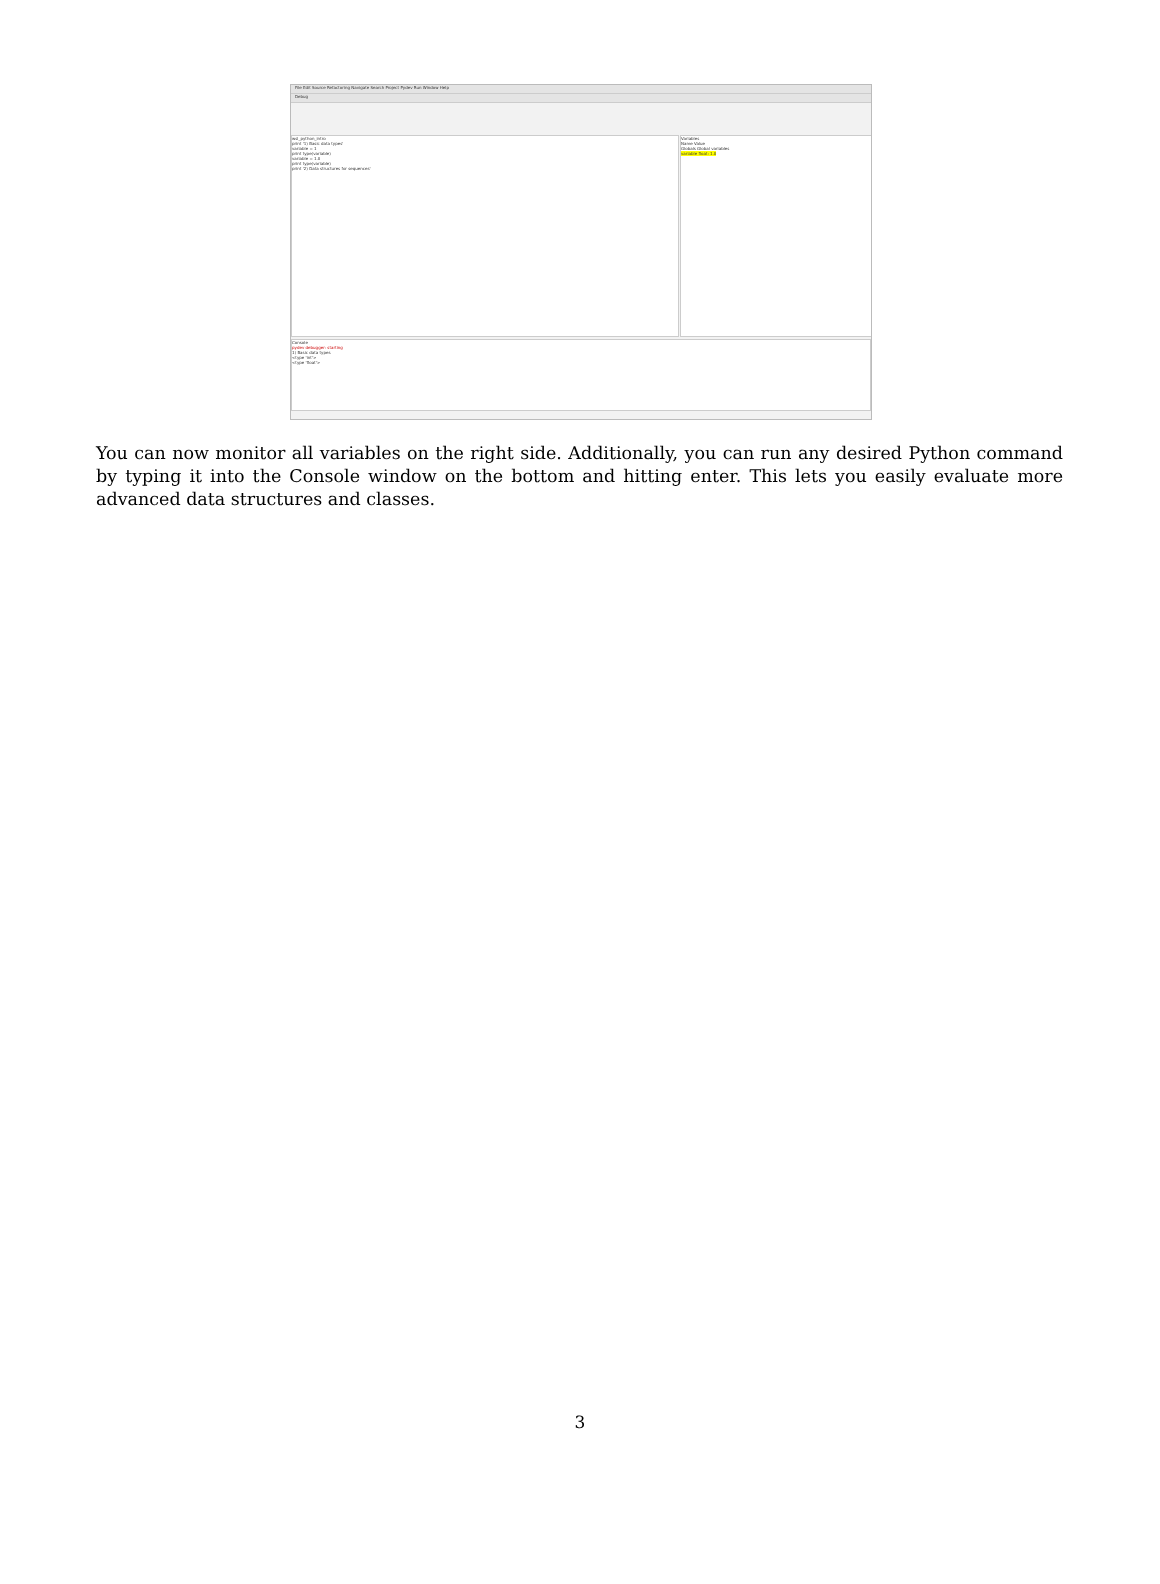File Edit Source Refactoring Navigate Search Project Pydev Run Window Help
Debug
wsl_python_intro
print '1) Basic data types'
variable = 1
print type(variable)
variable = 1.0
print type(variable)
print '2) Data structures for sequences'
Variables
Name Value
Globals Global variables
variable float: 1.0
Console
pydev debugger: starting
1) Basic data types
<type 'int'>
<type 'float'>
You can now monitor all variables on the right side. Additionally, you can run any desired Python command by typing it into the Console window on the bottom and hitting enter. This lets you easily evaluate more advanced data structures and classes.
3